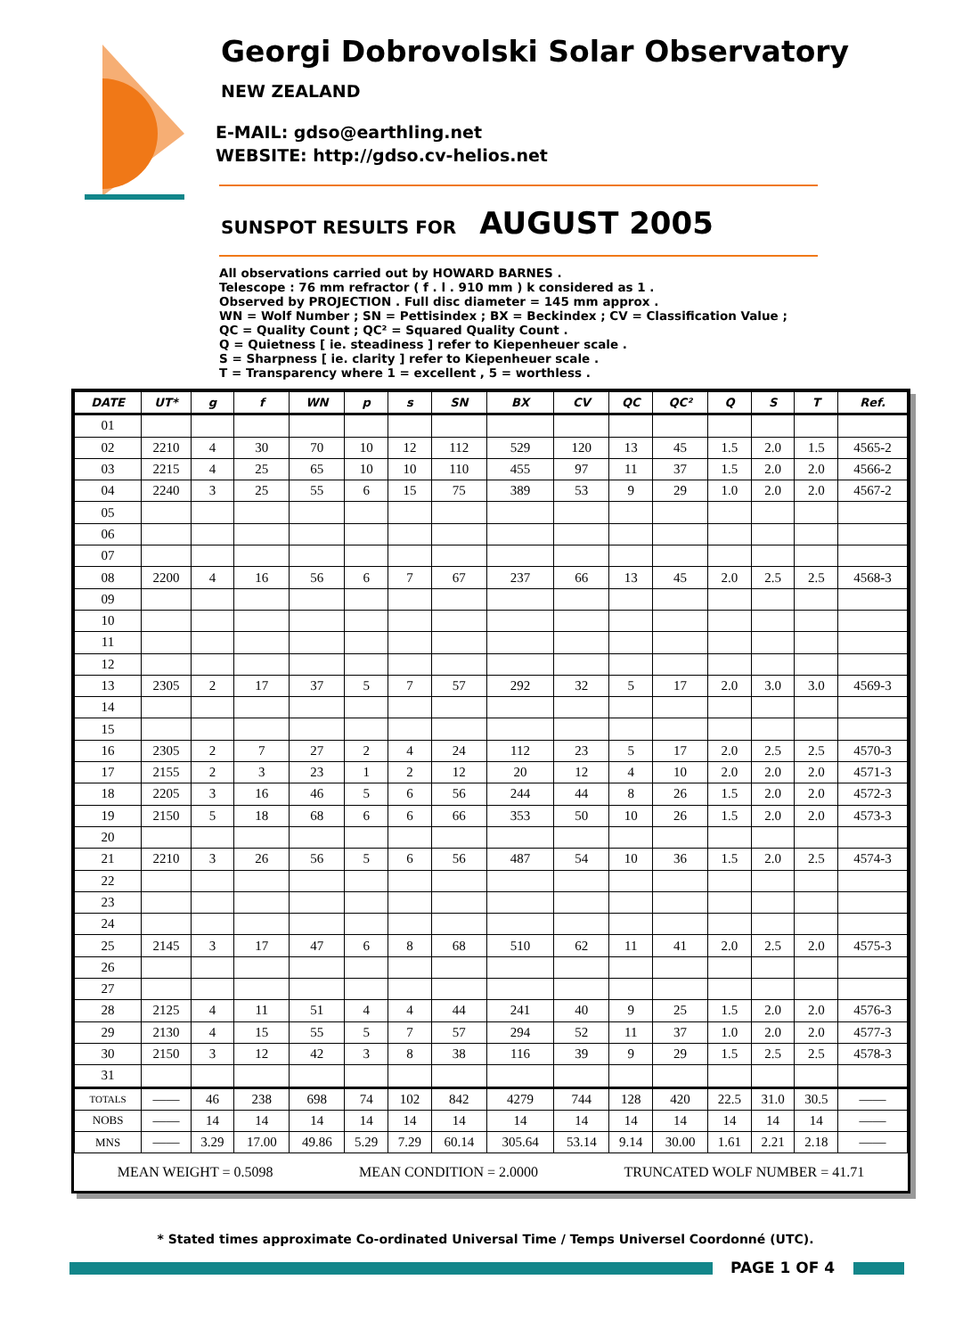Georgi Dobrovolski Solar Observatory
NEW ZEALAND
E-MAIL: gdso@earthling.net
WEBSITE: http://gdso.cv-helios.net
SUNSPOT RESULTS FOR AUGUST 2005
All observations carried out by HOWARD BARNES .
Telescope : 76 mm refractor ( f . l . 910 mm ) k considered as 1 .
Observed by PROJECTION . Full disc diameter = 145 mm approx .
WN = Wolf Number ; SN = Pettisindex ; BX = Beckindex ; CV = Classification Value ;
QC = Quality Count ; QC² = Squared Quality Count .
Q = Quietness [ ie. steadiness ] refer to Kiepenheuer scale .
S = Sharpness [ ie. clarity ] refer to Kiepenheuer scale .
T = Transparency where 1 = excellent , 5 = worthless .
| DATE | UT* | g | f | WN | p | s | SN | BX | CV | QC | QC² | Q | S | T | Ref. |
| --- | --- | --- | --- | --- | --- | --- | --- | --- | --- | --- | --- | --- | --- | --- | --- |
| 01 | | | | | | | | | | | | | | | |
| 02 | 2210 | 4 | 30 | 70 | 10 | 12 | 112 | 529 | 120 | 13 | 45 | 1.5 | 2.0 | 1.5 | 4565-2 |
| 03 | 2215 | 4 | 25 | 65 | 10 | 10 | 110 | 455 | 97 | 11 | 37 | 1.5 | 2.0 | 2.0 | 4566-2 |
| 04 | 2240 | 3 | 25 | 55 | 6 | 15 | 75 | 389 | 53 | 9 | 29 | 1.0 | 2.0 | 2.0 | 4567-2 |
| 05 | | | | | | | | | | | | | | | |
| 06 | | | | | | | | | | | | | | | |
| 07 | | | | | | | | | | | | | | | |
| 08 | 2200 | 4 | 16 | 56 | 6 | 7 | 67 | 237 | 66 | 13 | 45 | 2.0 | 2.5 | 2.5 | 4568-3 |
| 09 | | | | | | | | | | | | | | | |
| 10 | | | | | | | | | | | | | | | |
| 11 | | | | | | | | | | | | | | | |
| 12 | | | | | | | | | | | | | | | |
| 13 | 2305 | 2 | 17 | 37 | 5 | 7 | 57 | 292 | 32 | 5 | 17 | 2.0 | 3.0 | 3.0 | 4569-3 |
| 14 | | | | | | | | | | | | | | | |
| 15 | | | | | | | | | | | | | | | |
| 16 | 2305 | 2 | 7 | 27 | 2 | 4 | 24 | 112 | 23 | 5 | 17 | 2.0 | 2.5 | 2.5 | 4570-3 |
| 17 | 2155 | 2 | 3 | 23 | 1 | 2 | 12 | 20 | 12 | 4 | 10 | 2.0 | 2.0 | 2.0 | 4571-3 |
| 18 | 2205 | 3 | 16 | 46 | 5 | 6 | 56 | 244 | 44 | 8 | 26 | 1.5 | 2.0 | 2.0 | 4572-3 |
| 19 | 2150 | 5 | 18 | 68 | 6 | 6 | 66 | 353 | 50 | 10 | 26 | 1.5 | 2.0 | 2.0 | 4573-3 |
| 20 | | | | | | | | | | | | | | | |
| 21 | 2210 | 3 | 26 | 56 | 5 | 6 | 56 | 487 | 54 | 10 | 36 | 1.5 | 2.0 | 2.5 | 4574-3 |
| 22 | | | | | | | | | | | | | | | |
| 23 | | | | | | | | | | | | | | | |
| 24 | | | | | | | | | | | | | | | |
| 25 | 2145 | 3 | 17 | 47 | 6 | 8 | 68 | 510 | 62 | 11 | 41 | 2.0 | 2.5 | 2.0 | 4575-3 |
| 26 | | | | | | | | | | | | | | | |
| 27 | | | | | | | | | | | | | | | |
| 28 | 2125 | 4 | 11 | 51 | 4 | 4 | 44 | 241 | 40 | 9 | 25 | 1.5 | 2.0 | 2.0 | 4576-3 |
| 29 | 2130 | 4 | 15 | 55 | 5 | 7 | 57 | 294 | 52 | 11 | 37 | 1.0 | 2.0 | 2.0 | 4577-3 |
| 30 | 2150 | 3 | 12 | 42 | 3 | 8 | 38 | 116 | 39 | 9 | 29 | 1.5 | 2.5 | 2.5 | 4578-3 |
| 31 | | | | | | | | | | | | | | | |
| TOTALS | —— | 46 | 238 | 698 | 74 | 102 | 842 | 4279 | 744 | 128 | 420 | 22.5 | 31.0 | 30.5 | —— |
| NOBS | —— | 14 | 14 | 14 | 14 | 14 | 14 | 14 | 14 | 14 | 14 | 14 | 14 | 14 | —— |
| MNS | —— | 3.29 | 17.00 | 49.86 | 5.29 | 7.29 | 60.14 | 305.64 | 53.14 | 9.14 | 30.00 | 1.61 | 2.21 | 2.18 | —— |
| MEAN WEIGHT = 0.5098 MEAN CONDITION = 2.0000 TRUNCATED WOLF NUMBER = 41.71 | | | | | | | | | | | | | | | |
* Stated times approximate Co-ordinated Universal Time / Temps Universel Coordonné (UTC).
PAGE 1 OF 4